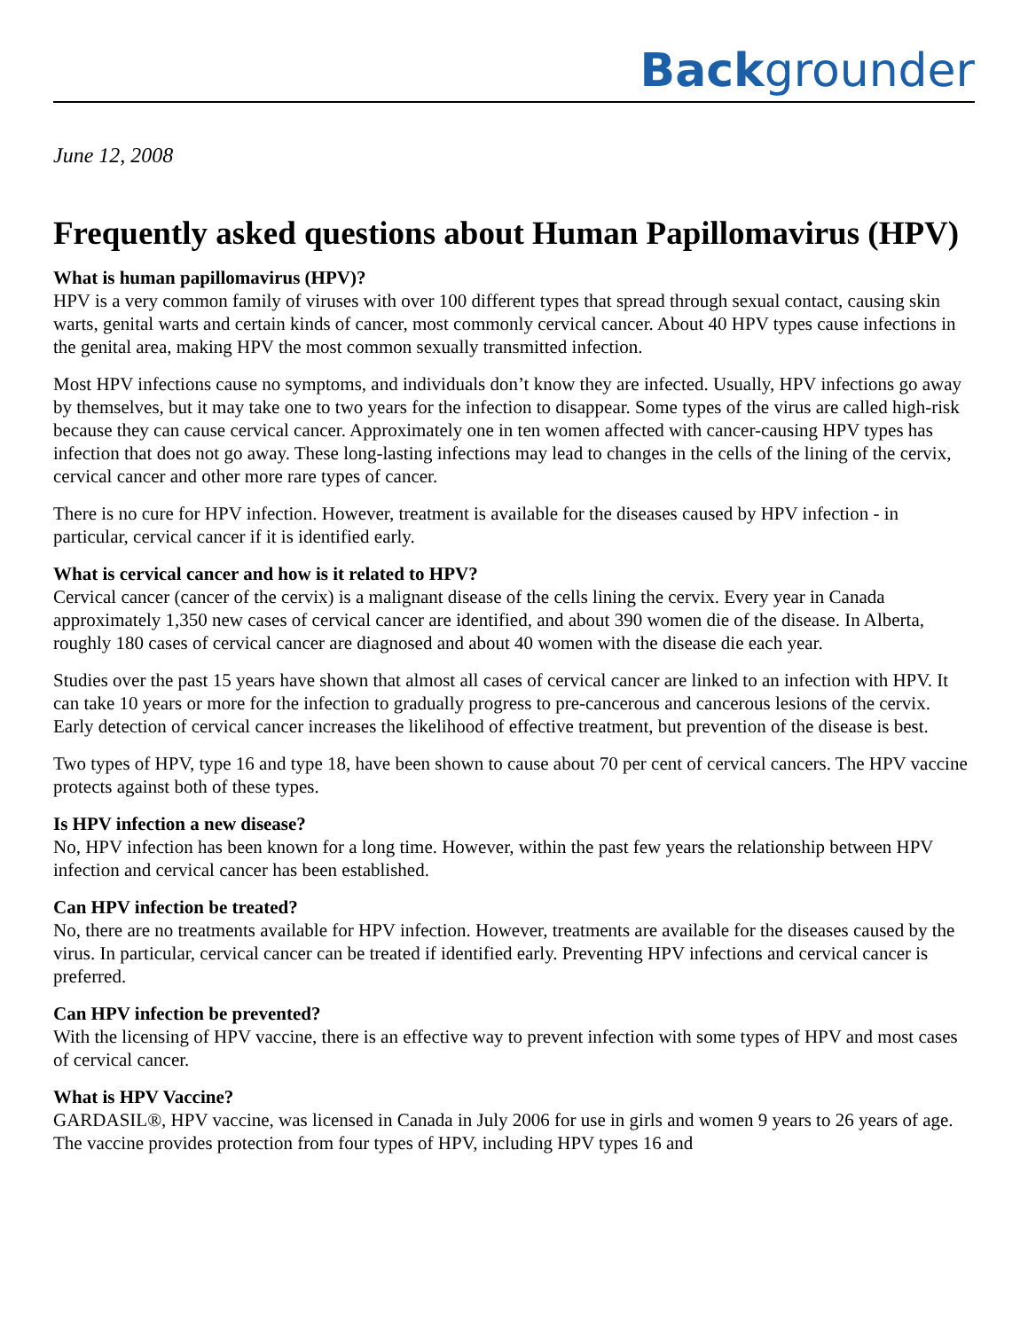Backgrounder
June 12, 2008
Frequently asked questions about Human Papillomavirus (HPV)
What is human papillomavirus (HPV)?
HPV is a very common family of viruses with over 100 different types that spread through sexual contact, causing skin warts, genital warts and certain kinds of cancer, most commonly cervical cancer. About 40 HPV types cause infections in the genital area, making HPV the most common sexually transmitted infection.
Most HPV infections cause no symptoms, and individuals don’t know they are infected. Usually, HPV infections go away by themselves, but it may take one to two years for the infection to disappear. Some types of the virus are called high-risk because they can cause cervical cancer. Approximately one in ten women affected with cancer-causing HPV types has infection that does not go away. These long-lasting infections may lead to changes in the cells of the lining of the cervix, cervical cancer and other more rare types of cancer.
There is no cure for HPV infection. However, treatment is available for the diseases caused by HPV infection - in particular, cervical cancer if it is identified early.
What is cervical cancer and how is it related to HPV?
Cervical cancer (cancer of the cervix) is a malignant disease of the cells lining the cervix. Every year in Canada approximately 1,350 new cases of cervical cancer are identified, and about 390 women die of the disease. In Alberta, roughly 180 cases of cervical cancer are diagnosed and about 40 women with the disease die each year.
Studies over the past 15 years have shown that almost all cases of cervical cancer are linked to an infection with HPV. It can take 10 years or more for the infection to gradually progress to pre-cancerous and cancerous lesions of the cervix. Early detection of cervical cancer increases the likelihood of effective treatment, but prevention of the disease is best.
Two types of HPV, type 16 and type 18, have been shown to cause about 70 per cent of cervical cancers. The HPV vaccine protects against both of these types.
Is HPV infection a new disease?
No, HPV infection has been known for a long time. However, within the past few years the relationship between HPV infection and cervical cancer has been established.
Can HPV infection be treated?
No, there are no treatments available for HPV infection. However, treatments are available for the diseases caused by the virus. In particular, cervical cancer can be treated if identified early. Preventing HPV infections and cervical cancer is preferred.
Can HPV infection be prevented?
With the licensing of HPV vaccine, there is an effective way to prevent infection with some types of HPV and most cases of cervical cancer.
What is HPV Vaccine?
GARDASIL®, HPV vaccine, was licensed in Canada in July 2006 for use in girls and women 9 years to 26 years of age. The vaccine provides protection from four types of HPV, including HPV types 16 and